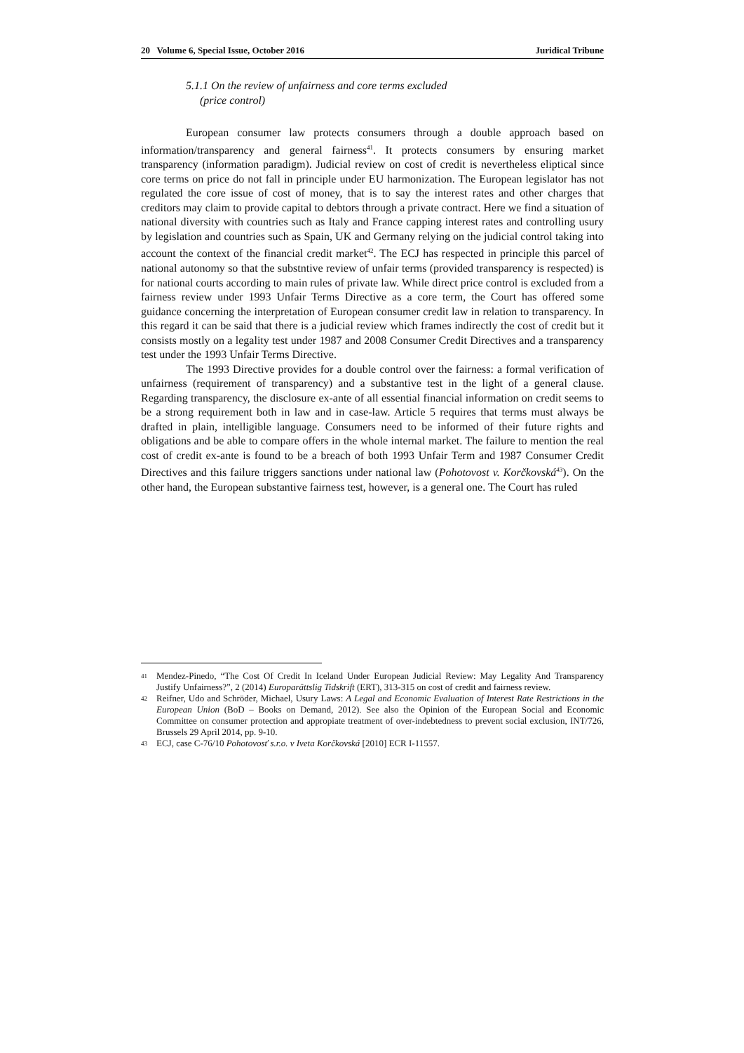20 Volume 6, Special Issue, October 2016 Juridical Tribune
5.1.1 On the review of unfairness and core terms excluded
(price control)
European consumer law protects consumers through a double approach based on information/transparency and general fairness<sup>41</sup>. It protects consumers by ensuring market transparency (information paradigm). Judicial review on cost of credit is nevertheless eliptical since core terms on price do not fall in principle under EU harmonization. The European legislator has not regulated the core issue of cost of money, that is to say the interest rates and other charges that creditors may claim to provide capital to debtors through a private contract. Here we find a situation of national diversity with countries such as Italy and France capping interest rates and controlling usury by legislation and countries such as Spain, UK and Germany relying on the judicial control taking into account the context of the financial credit market<sup>42</sup>. The ECJ has respected in principle this parcel of national autonomy so that the substntive review of unfair terms (provided transparency is respected) is for national courts according to main rules of private law. While direct price control is excluded from a fairness review under 1993 Unfair Terms Directive as a core term, the Court has offered some guidance concerning the interpretation of European consumer credit law in relation to transparency. In this regard it can be said that there is a judicial review which frames indirectly the cost of credit but it consists mostly on a legality test under 1987 and 2008 Consumer Credit Directives and a transparency test under the 1993 Unfair Terms Directive.
The 1993 Directive provides for a double control over the fairness: a formal verification of unfairness (requirement of transparency) and a substantive test in the light of a general clause. Regarding transparency, the disclosure ex-ante of all essential financial information on credit seems to be a strong requirement both in law and in case-law. Article 5 requires that terms must always be drafted in plain, intelligible language. Consumers need to be informed of their future rights and obligations and be able to compare offers in the whole internal market. The failure to mention the real cost of credit ex-ante is found to be a breach of both 1993 Unfair Term and 1987 Consumer Credit Directives and this failure triggers sanctions under national law (Pohotovost v. Korčkovská<sup>43</sup>). On the other hand, the European substantive fairness test, however, is a general one. The Court has ruled
<sup>41</sup> Mendez-Pinedo, “The Cost Of Credit In Iceland Under European Judicial Review: May Legality And Transparency Justify Unfairness?”, 2 (2014) Europarättslig Tidskrift (ERT), 313-315 on cost of credit and fairness review.
<sup>42</sup> Reifner, Udo and Schröder, Michael, Usury Laws: A Legal and Economic Evaluation of Interest Rate Restrictions in the European Union (BoD – Books on Demand, 2012). See also the Opinion of the European Social and Economic Committee on consumer protection and appropiate treatment of over-indebtedness to prevent social exclusion, INT/726, Brussels 29 April 2014, pp. 9-10.
<sup>43</sup> ECJ, case C-76/10 Pohotovosť s.r.o. v Iveta Korčkovská [2010] ECR I-11557.